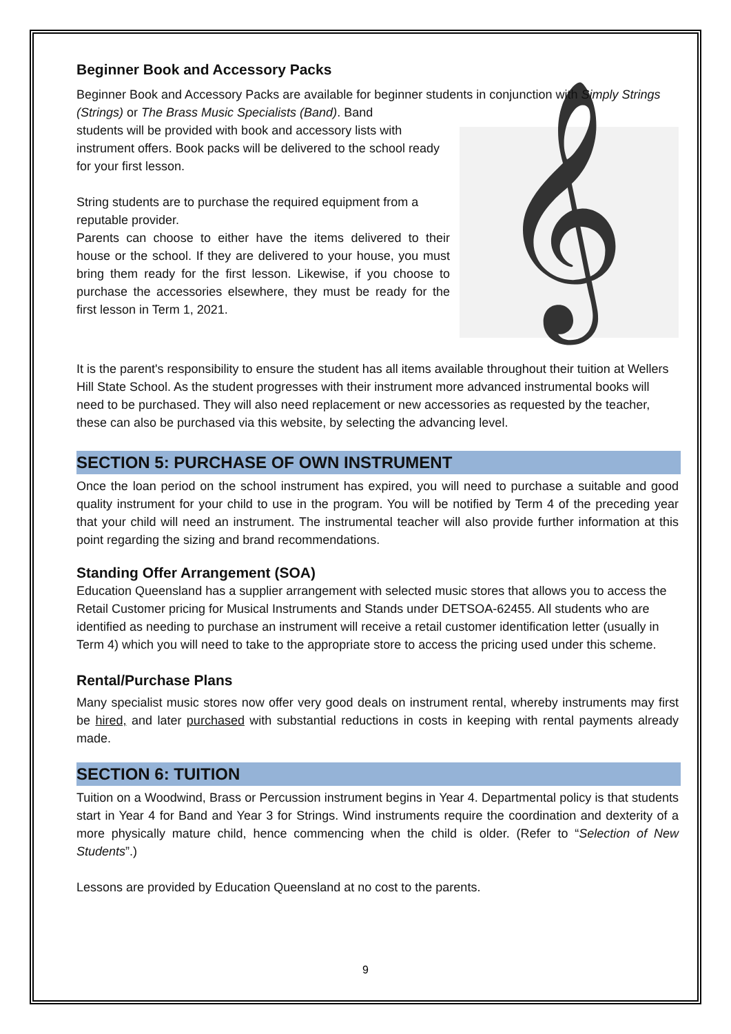Beginner Book and Accessory Packs
Beginner Book and Accessory Packs are available for beginner students in conjunction with Simply Strings (Strings) or The Brass Music Specialists (Band). Band
𝄞
students will be provided with book and accessory lists with instrument offers. Book packs will be delivered to the school ready for your first lesson.
String students are to purchase the required equipment from a reputable provider.
Parents can choose to either have the items delivered to their house or the school. If they are delivered to your house, you must bring them ready for the first lesson. Likewise, if you choose to purchase the accessories elsewhere, they must be ready for the first lesson in Term 1, 2021.
It is the parent's responsibility to ensure the student has all items available throughout their tuition at Wellers Hill State School. As the student progresses with their instrument more advanced instrumental books will need to be purchased. They will also need replacement or new accessories as requested by the teacher, these can also be purchased via this website, by selecting the advancing level.
SECTION 5: PURCHASE OF OWN INSTRUMENT
Once the loan period on the school instrument has expired, you will need to purchase a suitable and good quality instrument for your child to use in the program. You will be notified by Term 4 of the preceding year that your child will need an instrument. The instrumental teacher will also provide further information at this point regarding the sizing and brand recommendations.
Standing Offer Arrangement (SOA)
Education Queensland has a supplier arrangement with selected music stores that allows you to access the Retail Customer pricing for Musical Instruments and Stands under DETSOA-62455. All students who are identified as needing to purchase an instrument will receive a retail customer identification letter (usually in Term 4) which you will need to take to the appropriate store to access the pricing used under this scheme.
Rental/Purchase Plans
Many specialist music stores now offer very good deals on instrument rental, whereby instruments may first be hired, and later purchased with substantial reductions in costs in keeping with rental payments already made.
SECTION 6: TUITION
Tuition on a Woodwind, Brass or Percussion instrument begins in Year 4. Departmental policy is that students start in Year 4 for Band and Year 3 for Strings. Wind instruments require the coordination and dexterity of a more physically mature child, hence commencing when the child is older. (Refer to “Selection of New Students”.)
Lessons are provided by Education Queensland at no cost to the parents.
9